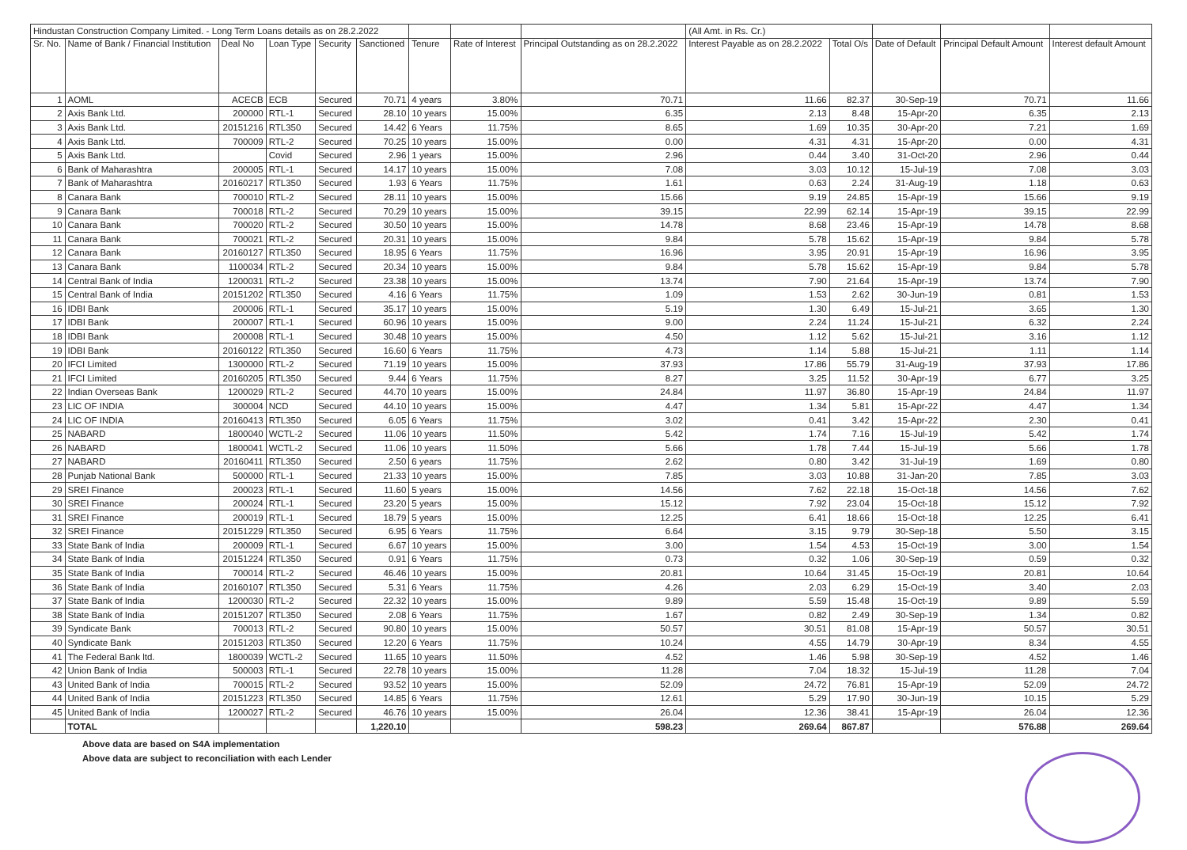| Hindustan Construction Company Limited. - Long Term Loans details as on 28.2.2022 | | | | | | | | | (All Amt. in Rs. Cr.) | | | | |
| Sr. No. | Name of Bank / Financial Institution | Deal No | Loan Type | Security | Sanctioned | Tenure | Rate of Interest | Principal Outstanding as on 28.2.2022 | Interest Payable as on 28.2.2022 | Total O/s | Date of Default | Principal Default Amount | Interest default Amount |
| 1 | AOML | ACECB | ECB | Secured | 70.71 | 4 years | 3.80% | 70.71 | 11.66 | 82.37 | 30-Sep-19 | 70.71 | 11.66 |
| 2 | Axis Bank Ltd. | 200000 | RTL-1 | Secured | 28.10 | 10 years | 15.00% | 6.35 | 2.13 | 8.48 | 15-Apr-20 | 6.35 | 2.13 |
| 3 | Axis Bank Ltd. | 20151216 | RTL350 | Secured | 14.42 | 6 Years | 11.75% | 8.65 | 1.69 | 10.35 | 30-Apr-20 | 7.21 | 1.69 |
| 4 | Axis Bank Ltd. | 700009 | RTL-2 | Secured | 70.25 | 10 years | 15.00% | 0.00 | 4.31 | 4.31 | 15-Apr-20 | 0.00 | 4.31 |
| 5 | Axis Bank Ltd. | | Covid | Secured | 2.96 | 1 years | 15.00% | 2.96 | 0.44 | 3.40 | 31-Oct-20 | 2.96 | 0.44 |
| 6 | Bank of Maharashtra | 200005 | RTL-1 | Secured | 14.17 | 10 years | 15.00% | 7.08 | 3.03 | 10.12 | 15-Jul-19 | 7.08 | 3.03 |
| 7 | Bank of Maharashtra | 20160217 | RTL350 | Secured | 1.93 | 6 Years | 11.75% | 1.61 | 0.63 | 2.24 | 31-Aug-19 | 1.18 | 0.63 |
| 8 | Canara Bank | 700010 | RTL-2 | Secured | 28.11 | 10 years | 15.00% | 15.66 | 9.19 | 24.85 | 15-Apr-19 | 15.66 | 9.19 |
| 9 | Canara Bank | 700018 | RTL-2 | Secured | 70.29 | 10 years | 15.00% | 39.15 | 22.99 | 62.14 | 15-Apr-19 | 39.15 | 22.99 |
| 10 | Canara Bank | 700020 | RTL-2 | Secured | 30.50 | 10 years | 15.00% | 14.78 | 8.68 | 23.46 | 15-Apr-19 | 14.78 | 8.68 |
| 11 | Canara Bank | 700021 | RTL-2 | Secured | 20.31 | 10 years | 15.00% | 9.84 | 5.78 | 15.62 | 15-Apr-19 | 9.84 | 5.78 |
| 12 | Canara Bank | 20160127 | RTL350 | Secured | 18.95 | 6 Years | 11.75% | 16.96 | 3.95 | 20.91 | 15-Apr-19 | 16.96 | 3.95 |
| 13 | Canara Bank | 1100034 | RTL-2 | Secured | 20.34 | 10 years | 15.00% | 9.84 | 5.78 | 15.62 | 15-Apr-19 | 9.84 | 5.78 |
| 14 | Central Bank of India | 1200031 | RTL-2 | Secured | 23.38 | 10 years | 15.00% | 13.74 | 7.90 | 21.64 | 15-Apr-19 | 13.74 | 7.90 |
| 15 | Central Bank of India | 20151202 | RTL350 | Secured | 4.16 | 6 Years | 11.75% | 1.09 | 1.53 | 2.62 | 30-Jun-19 | 0.81 | 1.53 |
| 16 | IDBI Bank | 200006 | RTL-1 | Secured | 35.17 | 10 years | 15.00% | 5.19 | 1.30 | 6.49 | 15-Jul-21 | 3.65 | 1.30 |
| 17 | IDBI Bank | 200007 | RTL-1 | Secured | 60.96 | 10 years | 15.00% | 9.00 | 2.24 | 11.24 | 15-Jul-21 | 6.32 | 2.24 |
| 18 | IDBI Bank | 200008 | RTL-1 | Secured | 30.48 | 10 years | 15.00% | 4.50 | 1.12 | 5.62 | 15-Jul-21 | 3.16 | 1.12 |
| 19 | IDBI Bank | 20160122 | RTL350 | Secured | 16.60 | 6 Years | 11.75% | 4.73 | 1.14 | 5.88 | 15-Jul-21 | 1.11 | 1.14 |
| 20 | IFCI Limited | 1300000 | RTL-2 | Secured | 71.19 | 10 years | 15.00% | 37.93 | 17.86 | 55.79 | 31-Aug-19 | 37.93 | 17.86 |
| 21 | IFCI Limited | 20160205 | RTL350 | Secured | 9.44 | 6 Years | 11.75% | 8.27 | 3.25 | 11.52 | 30-Apr-19 | 6.77 | 3.25 |
| 22 | Indian Overseas Bank | 1200029 | RTL-2 | Secured | 44.70 | 10 years | 15.00% | 24.84 | 11.97 | 36.80 | 15-Apr-19 | 24.84 | 11.97 |
| 23 | LIC OF INDIA | 300004 | NCD | Secured | 44.10 | 10 years | 15.00% | 4.47 | 1.34 | 5.81 | 15-Apr-22 | 4.47 | 1.34 |
| 24 | LIC OF INDIA | 20160413 | RTL350 | Secured | 6.05 | 6 Years | 11.75% | 3.02 | 0.41 | 3.42 | 15-Apr-22 | 2.30 | 0.41 |
| 25 | NABARD | 1800040 | WCTL-2 | Secured | 11.06 | 10 years | 11.50% | 5.42 | 1.74 | 7.16 | 15-Jul-19 | 5.42 | 1.74 |
| 26 | NABARD | 1800041 | WCTL-2 | Secured | 11.06 | 10 years | 11.50% | 5.66 | 1.78 | 7.44 | 15-Jul-19 | 5.66 | 1.78 |
| 27 | NABARD | 20160411 | RTL350 | Secured | 2.50 | 6 years | 11.75% | 2.62 | 0.80 | 3.42 | 31-Jul-19 | 1.69 | 0.80 |
| 28 | Punjab National Bank | 500000 | RTL-1 | Secured | 21.33 | 10 years | 15.00% | 7.85 | 3.03 | 10.88 | 31-Jan-20 | 7.85 | 3.03 |
| 29 | SREI Finance | 200023 | RTL-1 | Secured | 11.60 | 5 years | 15.00% | 14.56 | 7.62 | 22.18 | 15-Oct-18 | 14.56 | 7.62 |
| 30 | SREI Finance | 200024 | RTL-1 | Secured | 23.20 | 5 years | 15.00% | 15.12 | 7.92 | 23.04 | 15-Oct-18 | 15.12 | 7.92 |
| 31 | SREI Finance | 200019 | RTL-1 | Secured | 18.79 | 5 years | 15.00% | 12.25 | 6.41 | 18.66 | 15-Oct-18 | 12.25 | 6.41 |
| 32 | SREI Finance | 20151229 | RTL350 | Secured | 6.95 | 6 Years | 11.75% | 6.64 | 3.15 | 9.79 | 30-Sep-18 | 5.50 | 3.15 |
| 33 | State Bank of India | 200009 | RTL-1 | Secured | 6.67 | 10 years | 15.00% | 3.00 | 1.54 | 4.53 | 15-Oct-19 | 3.00 | 1.54 |
| 34 | State Bank of India | 20151224 | RTL350 | Secured | 0.91 | 6 Years | 11.75% | 0.73 | 0.32 | 1.06 | 30-Sep-19 | 0.59 | 0.32 |
| 35 | State Bank of India | 700014 | RTL-2 | Secured | 46.46 | 10 years | 15.00% | 20.81 | 10.64 | 31.45 | 15-Oct-19 | 20.81 | 10.64 |
| 36 | State Bank of India | 20160107 | RTL350 | Secured | 5.31 | 6 Years | 11.75% | 4.26 | 2.03 | 6.29 | 15-Oct-19 | 3.40 | 2.03 |
| 37 | State Bank of India | 1200030 | RTL-2 | Secured | 22.32 | 10 years | 15.00% | 9.89 | 5.59 | 15.48 | 15-Oct-19 | 9.89 | 5.59 |
| 38 | State Bank of India | 20151207 | RTL350 | Secured | 2.08 | 6 Years | 11.75% | 1.67 | 0.82 | 2.49 | 30-Sep-19 | 1.34 | 0.82 |
| 39 | Syndicate Bank | 700013 | RTL-2 | Secured | 90.80 | 10 years | 15.00% | 50.57 | 30.51 | 81.08 | 15-Apr-19 | 50.57 | 30.51 |
| 40 | Syndicate Bank | 20151203 | RTL350 | Secured | 12.20 | 6 Years | 11.75% | 10.24 | 4.55 | 14.79 | 30-Apr-19 | 8.34 | 4.55 |
| 41 | The Federal Bank ltd. | 1800039 | WCTL-2 | Secured | 11.65 | 10 years | 11.50% | 4.52 | 1.46 | 5.98 | 30-Sep-19 | 4.52 | 1.46 |
| 42 | Union Bank of India | 500003 | RTL-1 | Secured | 22.78 | 10 years | 15.00% | 11.28 | 7.04 | 18.32 | 15-Jul-19 | 11.28 | 7.04 |
| 43 | United Bank of India | 700015 | RTL-2 | Secured | 93.52 | 10 years | 15.00% | 52.09 | 24.72 | 76.81 | 15-Apr-19 | 52.09 | 24.72 |
| 44 | United Bank of India | 20151223 | RTL350 | Secured | 14.85 | 6 Years | 11.75% | 12.61 | 5.29 | 17.90 | 30-Jun-19 | 10.15 | 5.29 |
| 45 | United Bank of India | 1200027 | RTL-2 | Secured | 46.76 | 10 years | 15.00% | 26.04 | 12.36 | 38.41 | 15-Apr-19 | 26.04 | 12.36 |
| | TOTAL | | | | 1,220.10 | | | 598.23 | 269.64 | 867.87 | | 576.88 | 269.64 |
Above data are based on S4A implementation
Above data are subject to reconciliation with each Lender